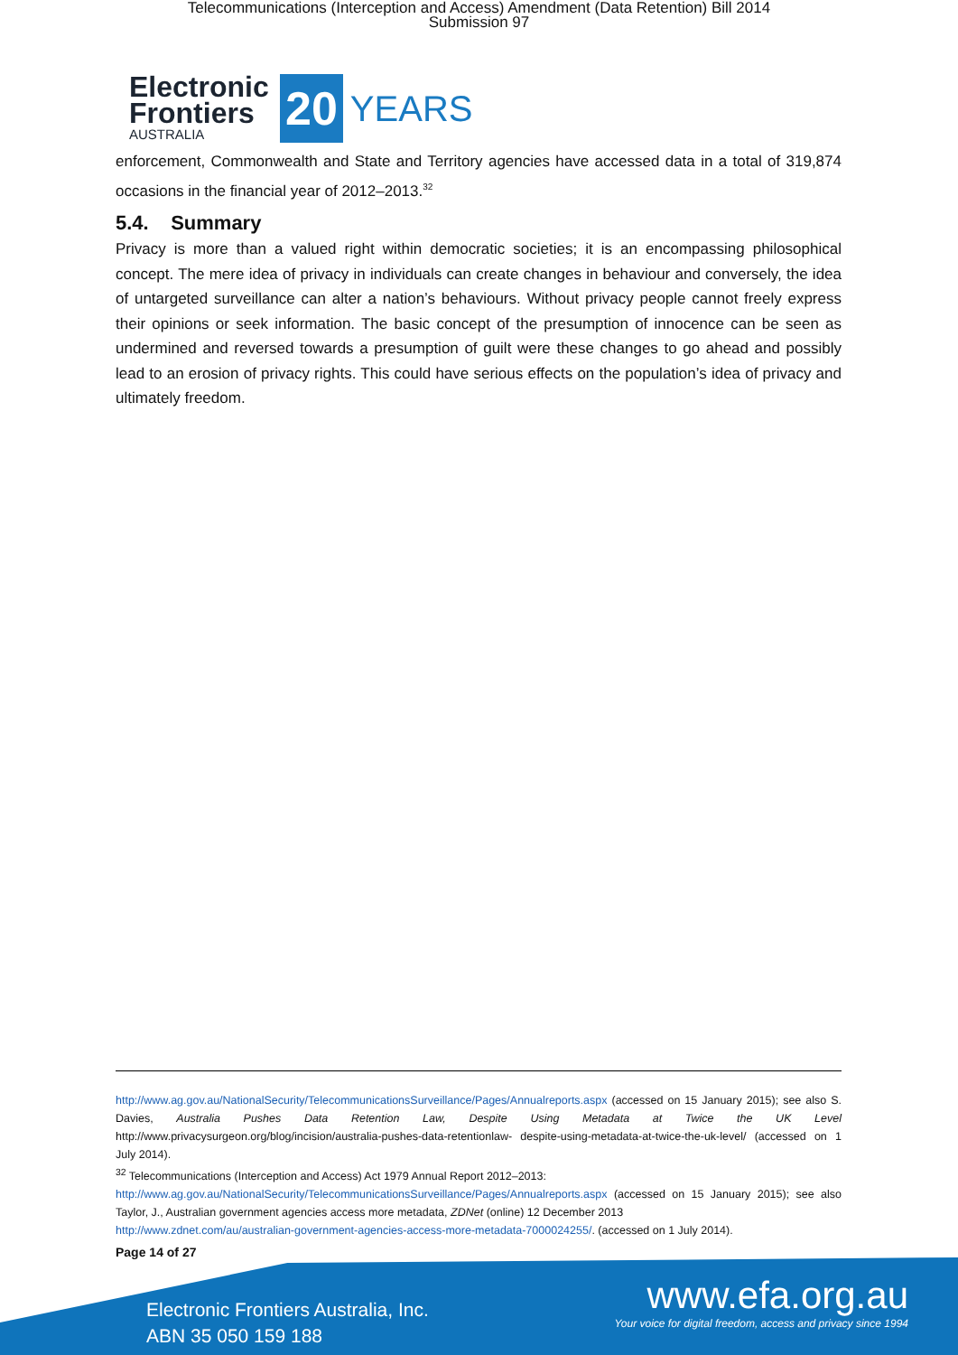Telecommunications (Interception and Access) Amendment (Data Retention) Bill 2014
Submission 97
Electronic Frontiers
AUSTRALIA
20
YEARS
enforcement, Commonwealth and State and Territory agencies have accessed data in a total of 319,874 occasions in the financial year of 2012–2013.<sup>32</sup>
5.4. Summary
Privacy is more than a valued right within democratic societies; it is an encompassing philosophical concept. The mere idea of privacy in individuals can create changes in behaviour and conversely, the idea of untargeted surveillance can alter a nation’s behaviours. Without privacy people cannot freely express their opinions or seek information. The basic concept of the presumption of innocence can be seen as undermined and reversed towards a presumption of guilt were these changes to go ahead and possibly lead to an erosion of privacy rights. This could have serious effects on the population’s idea of privacy and ultimately freedom.
http://www.ag.gov.au/NationalSecurity/TelecommunicationsSurveillance/Pages/Annualreports.aspx (accessed on 15 January 2015); see also S. Davies, Australia Pushes Data Retention Law, Despite Using Metadata at Twice the UK Level http://www.privacysurgeon.org/blog/incision/australia-pushes-data-retentionlaw- despite-using-metadata-at-twice-the-uk-level/ (accessed on 1 July 2014).
<sup>32</sup> Telecommunications (Interception and Access) Act 1979 Annual Report 2012–2013:
http://www.ag.gov.au/NationalSecurity/TelecommunicationsSurveillance/Pages/Annualreports.aspx (accessed on 15 January 2015); see also Taylor, J., Australian government agencies access more metadata, ZDNet (online) 12 December 2013
http://www.zdnet.com/au/australian-government-agencies-access-more-metadata-7000024255/. (accessed on 1 July 2014).
Page 14 of 27
Electronic Frontiers Australia, Inc.
ABN 35 050 159 188
www.efa.org.au
Your voice for digital freedom, access and privacy since 1994